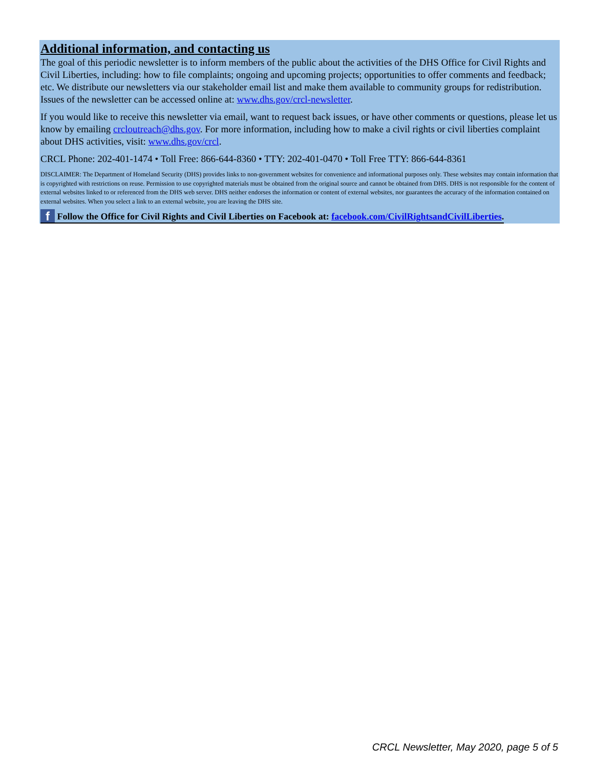Additional information, and contacting us
The goal of this periodic newsletter is to inform members of the public about the activities of the DHS Office for Civil Rights and Civil Liberties, including: how to file complaints; ongoing and upcoming projects; opportunities to offer comments and feedback; etc. We distribute our newsletters via our stakeholder email list and make them available to community groups for redistribution. Issues of the newsletter can be accessed online at: www.dhs.gov/crcl-newsletter.
If you would like to receive this newsletter via email, want to request back issues, or have other comments or questions, please let us know by emailing crcloutreach@dhs.gov. For more information, including how to make a civil rights or civil liberties complaint about DHS activities, visit: www.dhs.gov/crcl.
CRCL Phone: 202-401-1474 • Toll Free: 866-644-8360 • TTY: 202-401-0470 • Toll Free TTY: 866-644-8361
DISCLAIMER: The Department of Homeland Security (DHS) provides links to non-government websites for convenience and informational purposes only. These websites may contain information that is copyrighted with restrictions on reuse. Permission to use copyrighted materials must be obtained from the original source and cannot be obtained from DHS. DHS is not responsible for the content of external websites linked to or referenced from the DHS web server. DHS neither endorses the information or content of external websites, nor guarantees the accuracy of the information contained on external websites. When you select a link to an external website, you are leaving the DHS site.
f Follow the Office for Civil Rights and Civil Liberties on Facebook at: facebook.com/CivilRightsandCivilLiberties.
CRCL Newsletter, May 2020, page 5 of 5